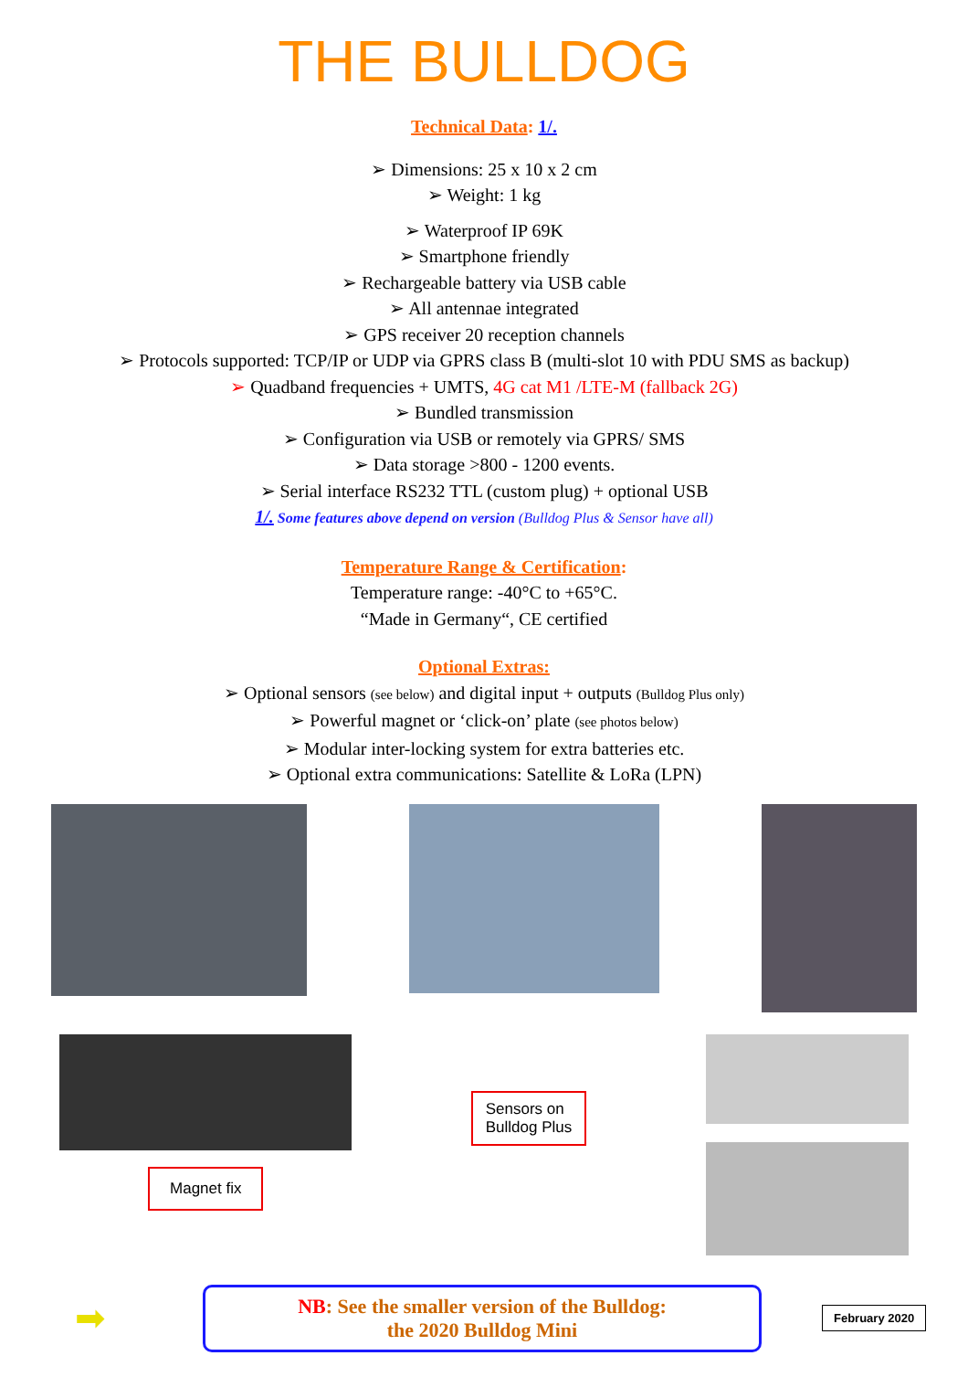THE BULLDOG
Technical Data: 1/.
➢ Dimensions: 25 x 10 x 2 cm
➢ Weight: 1 kg
➢ Waterproof IP 69K
➢ Smartphone friendly
➢ Rechargeable battery via USB cable
➢ All antennae integrated
➢ GPS receiver 20 reception channels
➢ Protocols supported: TCP/IP or UDP via GPRS class B (multi-slot 10 with PDU SMS as backup)
➢ Quadband frequencies + UMTS, 4G cat M1 /LTE-M (fallback 2G)
➢ Bundled transmission
➢ Configuration via USB or remotely via GPRS/ SMS
➢ Data storage >800 - 1200 events.
➢ Serial interface RS232 TTL (custom plug) + optional USB
1/. Some features above depend on version (Bulldog Plus & Sensor have all)
Temperature Range & Certification:
Temperature range: -40°C to +65°C.
“Made in Germany“, CE certified
Optional Extras:
➢ Optional sensors (see below) and digital input + outputs (Bulldog Plus only)
➢ Powerful magnet or ‘click-on’ plate (see photos below)
➢ Modular inter-locking system for extra batteries etc.
➢ Optional extra communications: Satellite & LoRa (LPN)
Magnet fix
Sensors on
Bulldog Plus
➡
NB: See the smaller version of the Bulldog:
the 2020 Bulldog Mini
February 2020